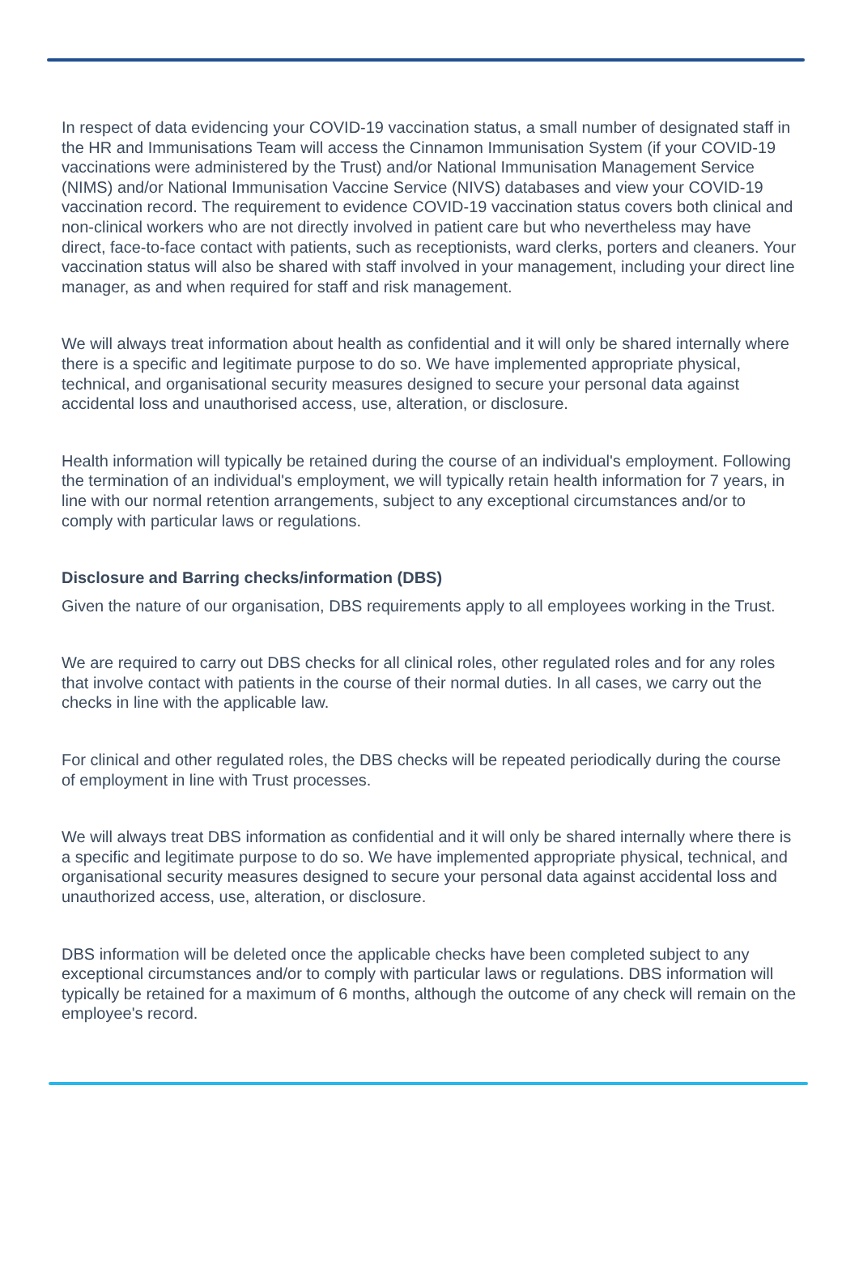In respect of data evidencing your COVID-19 vaccination status, a small number of designated staff in the HR and Immunisations Team will access the Cinnamon Immunisation System (if your COVID-19 vaccinations were administered by the Trust) and/or National Immunisation Management Service (NIMS) and/or National Immunisation Vaccine Service (NIVS) databases and view your COVID-19 vaccination record. The requirement to evidence COVID-19 vaccination status covers both clinical and non-clinical workers who are not directly involved in patient care but who nevertheless may have direct, face-to-face contact with patients, such as receptionists, ward clerks, porters and cleaners. Your vaccination status will also be shared with staff involved in your management, including your direct line manager, as and when required for staff and risk management.
We will always treat information about health as confidential and it will only be shared internally where there is a specific and legitimate purpose to do so. We have implemented appropriate physical, technical, and organisational security measures designed to secure your personal data against accidental loss and unauthorised access, use, alteration, or disclosure.
Health information will typically be retained during the course of an individual's employment. Following the termination of an individual's employment, we will typically retain health information for 7 years, in line with our normal retention arrangements, subject to any exceptional circumstances and/or to comply with particular laws or regulations.
Disclosure and Barring checks/information (DBS)
Given the nature of our organisation, DBS requirements apply to all employees working in the Trust.
We are required to carry out DBS checks for all clinical roles, other regulated roles and for any roles that involve contact with patients in the course of their normal duties. In all cases, we carry out the checks in line with the applicable law.
For clinical and other regulated roles, the DBS checks will be repeated periodically during the course of employment in line with Trust processes.
We will always treat DBS information as confidential and it will only be shared internally where there is a specific and legitimate purpose to do so. We have implemented appropriate physical, technical, and organisational security measures designed to secure your personal data against accidental loss and unauthorized access, use, alteration, or disclosure.
DBS information will be deleted once the applicable checks have been completed subject to any exceptional circumstances and/or to comply with particular laws or regulations. DBS information will typically be retained for a maximum of 6 months, although the outcome of any check will remain on the employee's record.